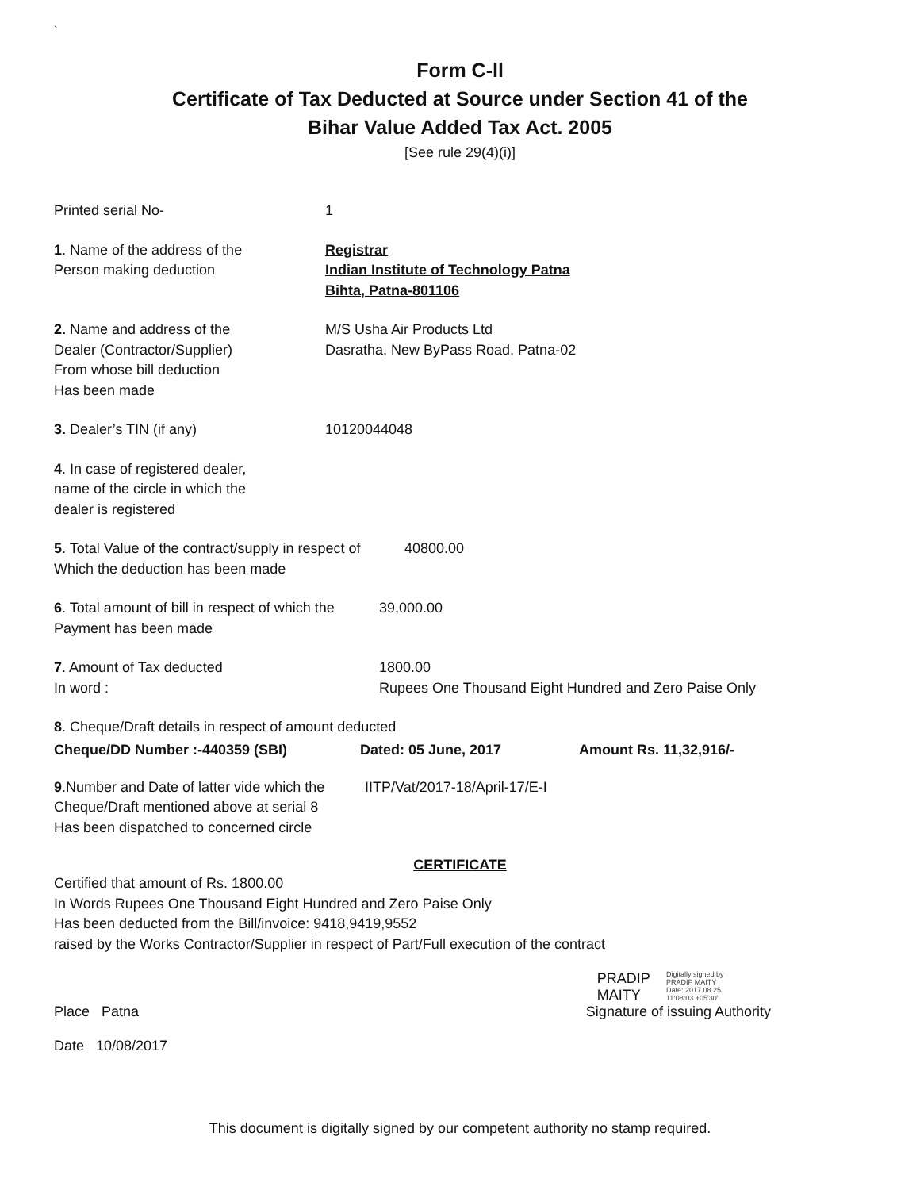`
Form C-ll
Certificate of Tax Deducted at Source under Section 41 of the
Bihar Value Added Tax Act. 2005
[See rule 29(4)(i)]
Printed serial No- 1
1. Name of the address of the
Person making deduction
Registrar
Indian Institute of Technology Patna
Bihta, Patna-801106
2. Name and address of the
Dealer (Contractor/Supplier)
From whose bill deduction
Has been made
M/S Usha Air Products Ltd
Dasratha, New ByPass Road, Patna-02
3. Dealer’s TIN (if any) 10120044048
4. In case of registered dealer,
name of the circle in which the
dealer is registered
5. Total Value of the contract/supply in respect of
Which the deduction has been made
40800.00
6. Total amount of bill in respect of which the
Payment has been made
39,000.00
7. Amount of Tax deducted
In word :
1800.00
Rupees One Thousand Eight Hundred and Zero Paise Only
8. Cheque/Draft details in respect of amount deducted
Cheque/DD Number :-440359 (SBI) Dated: 05 June, 2017 Amount Rs. 11,32,916/-
9.Number and Date of latter vide which the
Cheque/Draft mentioned above at serial 8
Has been dispatched to concerned circle
IITP/Vat/2017-18/April-17/E-I
CERTIFICATE
Certified that amount of Rs. 1800.00
In Words Rupees One Thousand Eight Hundred and Zero Paise Only
Has been deducted from the Bill/invoice: 9418,9419,9552
raised by the Works Contractor/Supplier in respect of Part/Full execution of the contract
Place Patna PRADIP
MAITY
Digitally signed by
PRADIP MAITY
Date: 2017.08.25
11:08:03 +05'30'
Signature of issuing Authority
Date 10/08/2017
This document is digitally signed by our competent authority no stamp required.